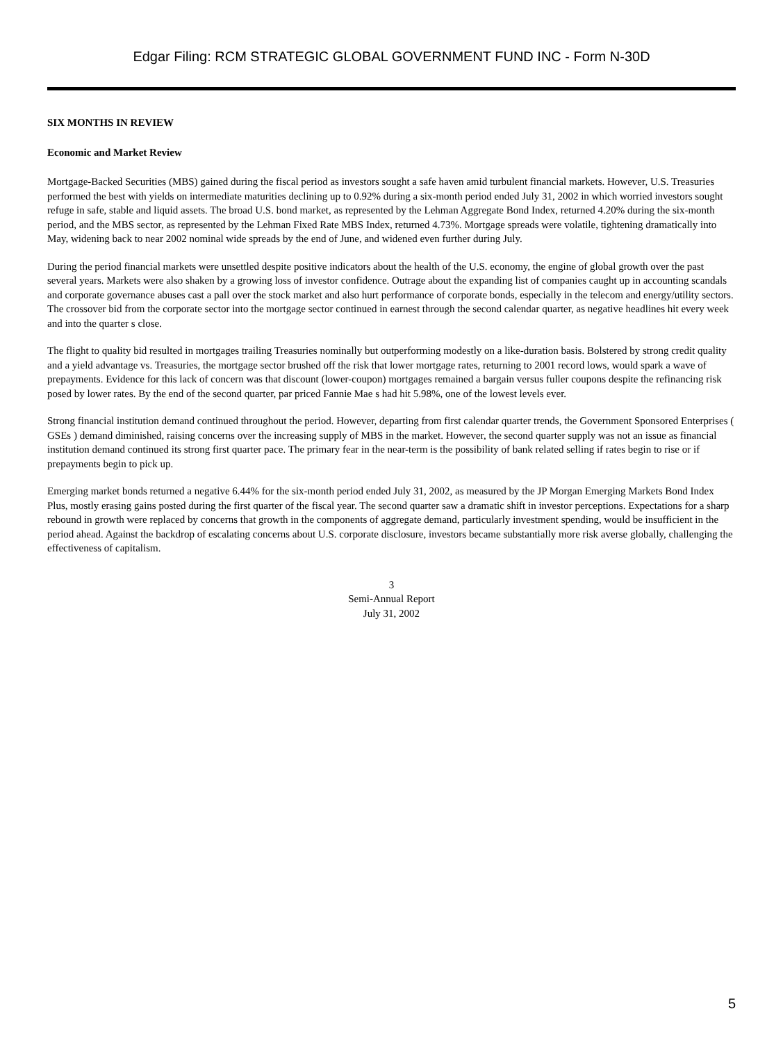Edgar Filing: RCM STRATEGIC GLOBAL GOVERNMENT FUND INC - Form N-30D
SIX MONTHS IN REVIEW
Economic and Market Review
Mortgage-Backed Securities (MBS) gained during the fiscal period as investors sought a safe haven amid turbulent financial markets. However, U.S. Treasuries performed the best with yields on intermediate maturities declining up to 0.92% during a six-month period ended July 31, 2002 in which worried investors sought refuge in safe, stable and liquid assets. The broad U.S. bond market, as represented by the Lehman Aggregate Bond Index, returned 4.20% during the six-month period, and the MBS sector, as represented by the Lehman Fixed Rate MBS Index, returned 4.73%. Mortgage spreads were volatile, tightening dramatically into May, widening back to near 2002 nominal wide spreads by the end of June, and widened even further during July.
During the period financial markets were unsettled despite positive indicators about the health of the U.S. economy, the engine of global growth over the past several years. Markets were also shaken by a growing loss of investor confidence. Outrage about the expanding list of companies caught up in accounting scandals and corporate governance abuses cast a pall over the stock market and also hurt performance of corporate bonds, especially in the telecom and energy/utility sectors. The crossover bid from the corporate sector into the mortgage sector continued in earnest through the second calendar quarter, as negative headlines hit every week and into the quarter s close.
The flight to quality bid resulted in mortgages trailing Treasuries nominally but outperforming modestly on a like-duration basis. Bolstered by strong credit quality and a yield advantage vs. Treasuries, the mortgage sector brushed off the risk that lower mortgage rates, returning to 2001 record lows, would spark a wave of prepayments. Evidence for this lack of concern was that discount (lower-coupon) mortgages remained a bargain versus fuller coupons despite the refinancing risk posed by lower rates. By the end of the second quarter, par priced Fannie Mae s had hit 5.98%, one of the lowest levels ever.
Strong financial institution demand continued throughout the period. However, departing from first calendar quarter trends, the Government Sponsored Enterprises ( GSEs ) demand diminished, raising concerns over the increasing supply of MBS in the market. However, the second quarter supply was not an issue as financial institution demand continued its strong first quarter pace. The primary fear in the near-term is the possibility of bank related selling if rates begin to rise or if prepayments begin to pick up.
Emerging market bonds returned a negative 6.44% for the six-month period ended July 31, 2002, as measured by the JP Morgan Emerging Markets Bond Index Plus, mostly erasing gains posted during the first quarter of the fiscal year. The second quarter saw a dramatic shift in investor perceptions. Expectations for a sharp rebound in growth were replaced by concerns that growth in the components of aggregate demand, particularly investment spending, would be insufficient in the period ahead. Against the backdrop of escalating concerns about U.S. corporate disclosure, investors became substantially more risk averse globally, challenging the effectiveness of capitalism.
3
Semi-Annual Report
July 31, 2002
5